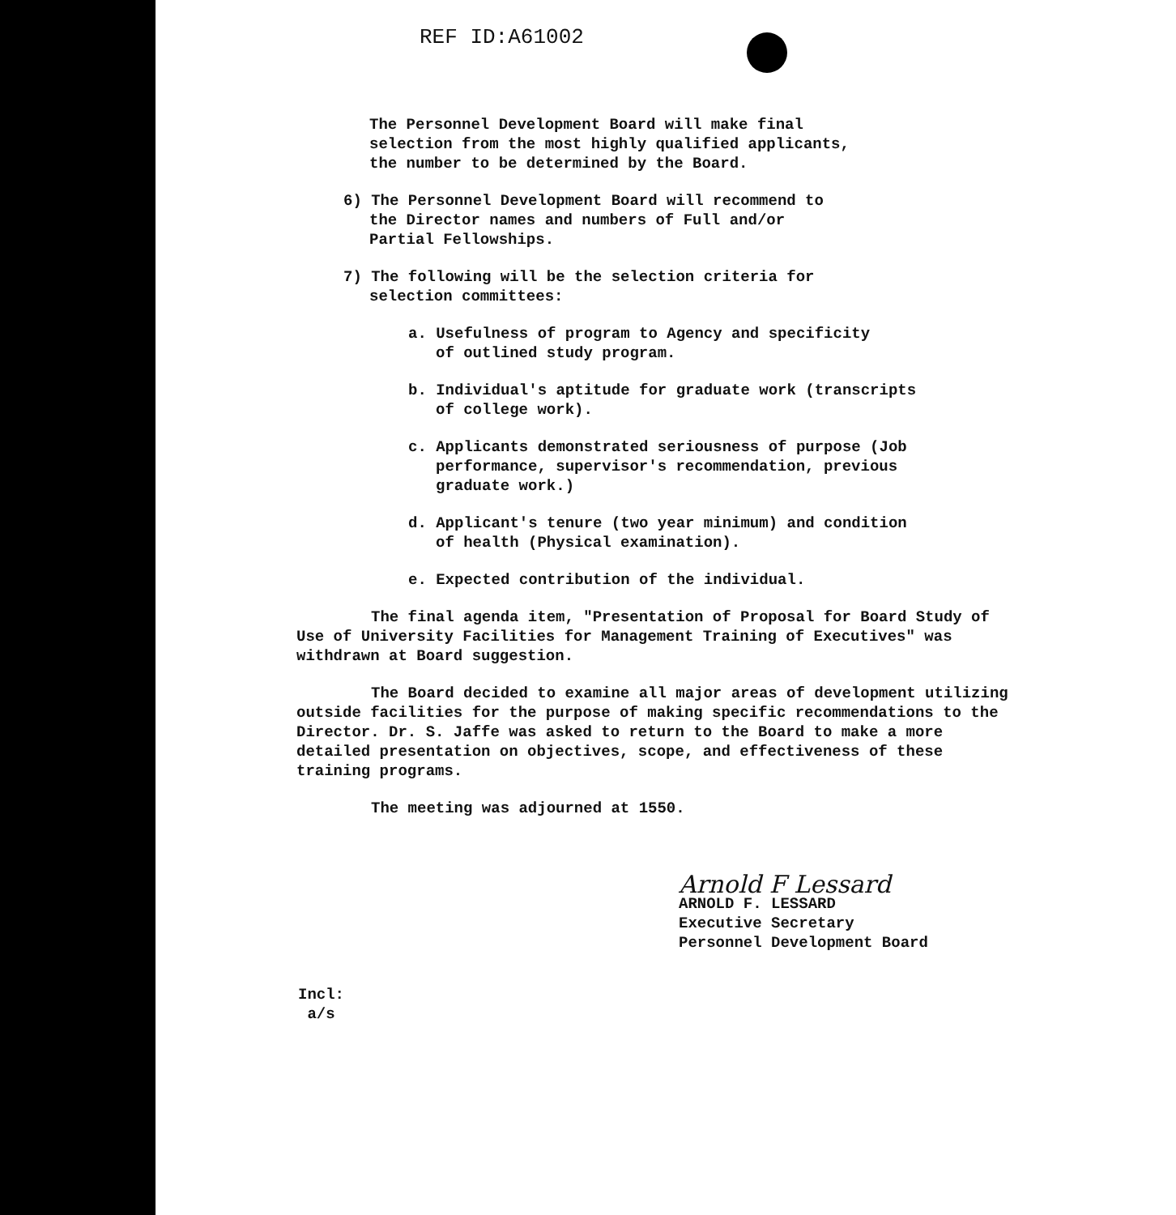REF ID:A61002
The Personnel Development Board will make final
selection from the most highly qualified applicants,
the number to be determined by the Board.
6) The Personnel Development Board will recommend to
the Director names and numbers of Full and/or
Partial Fellowships.
7) The following will be the selection criteria for
selection committees:
a. Usefulness of program to Agency and specificity
of outlined study program.
b. Individual's aptitude for graduate work (transcripts
of college work).
c. Applicants demonstrated seriousness of purpose (Job
performance, supervisor's recommendation, previous
graduate work.)
d. Applicant's tenure (two year minimum) and condition
of health (Physical examination).
e. Expected contribution of the individual.
The final agenda item, "Presentation of Proposal for Board Study of Use of University Facilities for Management Training of Executives" was withdrawn at Board suggestion.
The Board decided to examine all major areas of development utilizing outside facilities for the purpose of making specific recommendations to the Director. Dr. S. Jaffe was asked to return to the Board to make a more detailed presentation on objectives, scope, and effectiveness of these training programs.
The meeting was adjourned at 1550.
Arnold F Lessard
ARNOLD F. LESSARD
Executive Secretary
Personnel Development Board
Incl:
a/s